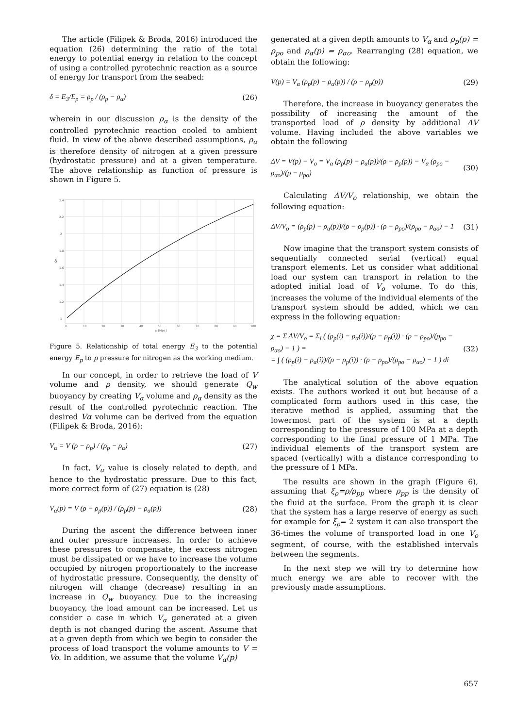The article (Filipek & Broda, 2016) introduced the equation (26) determining the ratio of the total energy to potential energy in relation to the concept of using a controlled pyrotechnic reaction as a source of energy for transport from the seabed:
δ = E<sub>3</sub>/E<sub>p</sub> = ρ<sub>p</sub> / (ρ<sub>p</sub> − ρ<sub>α</sub>) (26)
wherein in our discussion ρ<sub>α</sub> is the density of the controlled pyrotechnic reaction cooled to ambient fluid. In view of the above described assumptions, ρ<sub>α</sub> is therefore density of nitrogen at a given pressure (hydrostatic pressure) and at a given temperature. The above relationship as function of pressure is shown in Figure 5.
2.4
2.2
2
1.8
1.6
1.4
1.2
1
0
10
20
30
40
50
60
70
80
90
100
p [Mpa]
δ
Figure 5. Relationship of total energy E<sub>3</sub> to the potential energy E<sub>p</sub> to p pressure for nitrogen as the working medium.
In our concept, in order to retrieve the load of V volume and ρ density, we should generate Q<sub>w</sub> buoyancy by creating V<sub>α</sub> volume and ρ<sub>α</sub> density as the result of the controlled pyrotechnic reaction. The desired Vα volume can be derived from the equation (Filipek & Broda, 2016):
V<sub>α</sub> = V (ρ − ρ<sub>p</sub>) / (ρ<sub>p</sub> − ρ<sub>α</sub>) (27)
In fact, V<sub>α</sub> value is closely related to depth, and hence to the hydrostatic pressure. Due to this fact, more correct form of (27) equation is (28)
V<sub>α</sub>(p) = V (ρ − ρ<sub>p</sub>(p)) / (ρ<sub>p</sub>(p) − ρ<sub>α</sub>(p)) (28)
During the ascent the difference between inner and outer pressure increases. In order to achieve these pressures to compensate, the excess nitrogen must be dissipated or we have to increase the volume occupied by nitrogen proportionately to the increase of hydrostatic pressure. Consequently, the density of nitrogen will change (decrease) resulting in an increase in Q<sub>w</sub> buoyancy. Due to the increasing buoyancy, the load amount can be increased. Let us consider a case in which V<sub>α</sub> generated at a given depth is not changed during the ascent. Assume that at a given depth from which we begin to consider the process of load transport the volume amounts to V = Vo. In addition, we assume that the volume V<sub>α</sub>(p)
generated at a given depth amounts to V<sub>α</sub> and ρ<sub>p</sub>(p) = ρ<sub>po</sub> and ρ<sub>α</sub>(p) = ρ<sub>αo</sub>. Rearranging (28) equation, we obtain the following:
V(p) = V<sub>α</sub> (ρ<sub>p</sub>(p) − ρ<sub>α</sub>(p)) / (ρ − ρ<sub>p</sub>(p)) (29)
Therefore, the increase in buoyancy generates the possibility of increasing the amount of the transported load of ρ density by additional ΔV volume. Having included the above variables we obtain the following
ΔV = V(p) − V<sub>o</sub> = V<sub>α</sub> (ρ<sub>p</sub>(p) − ρ<sub>α</sub>(p))/(ρ − ρ<sub>p</sub>(p)) − V<sub>α</sub> (ρ<sub>po</sub> − ρ<sub>αo</sub>)/(ρ − ρ<sub>po</sub>) (30)
Calculating ΔV/V<sub>o</sub> relationship, we obtain the following equation:
ΔV/V<sub>o</sub> = (ρ<sub>p</sub>(p) − ρ<sub>α</sub>(p))/(ρ − ρ<sub>p</sub>(p)) · (ρ − ρ<sub>po</sub>)/(ρ<sub>po</sub> − ρ<sub>αo</sub>) − 1 (31)
Now imagine that the transport system consists of sequentially connected serial (vertical) equal transport elements. Let us consider what additional load our system can transport in relation to the adopted initial load of V<sub>o</sub> volume. To do this, increases the volume of the individual elements of the transport system should be added, which we can express in the following equation:
χ = Σ ΔV/V<sub>o</sub> = Σ<sub>i</sub> ( (ρ<sub>p</sub>(i) − ρ<sub>α</sub>(i))/(ρ − ρ<sub>p</sub>(i)) · (ρ − ρ<sub>po</sub>)/(ρ<sub>po</sub> − ρ<sub>αo</sub>) − 1 ) =
= ∫ ( (ρ<sub>p</sub>(i) − ρ<sub>α</sub>(i))/(ρ − ρ<sub>p</sub>(i)) · (ρ − ρ<sub>po</sub>)/(ρ<sub>po</sub> − ρ<sub>αo</sub>) − 1 ) di (32)
The analytical solution of the above equation exists. The authors worked it out but because of a complicated form authors used in this case, the iterative method is applied, assuming that the lowermost part of the system is at a depth corresponding to the pressure of 100 MPa at a depth corresponding to the final pressure of 1 MPa. The individual elements of the transport system are spaced (vertically) with a distance corresponding to the pressure of 1 MPa.
The results are shown in the graph (Figure 6), assuming that ξ<sub>ρ</sub>=ρ/ρ<sub>pp</sub> where ρ<sub>pp</sub> is the density of the fluid at the surface. From the graph it is clear that the system has a large reserve of energy as such for example for ξ<sub>ρ</sub>= 2 system it can also transport the 36-times the volume of transported load in one V<sub>o</sub> segment, of course, with the established intervals between the segments.
In the next step we will try to determine how much energy we are able to recover with the previously made assumptions.
657